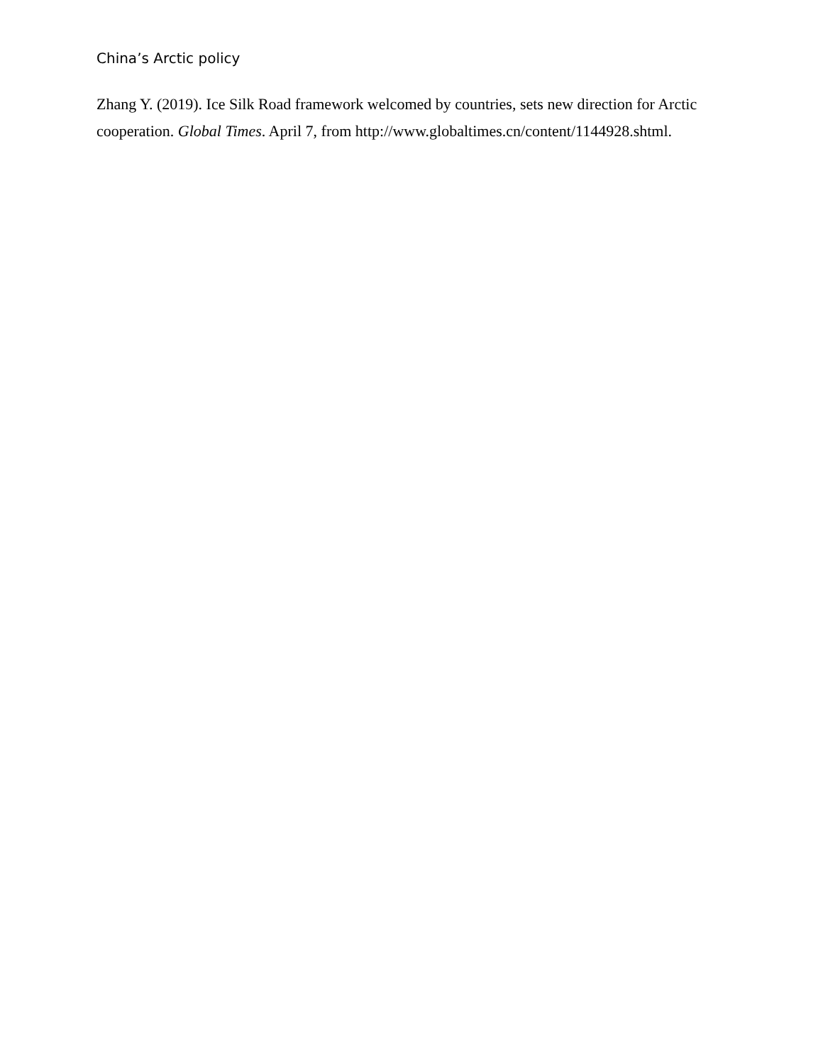China’s Arctic policy
Zhang Y. (2019). Ice Silk Road framework welcomed by countries, sets new direction for Arctic cooperation. Global Times. April 7, from http://www.globaltimes.cn/content/1144928.shtml.